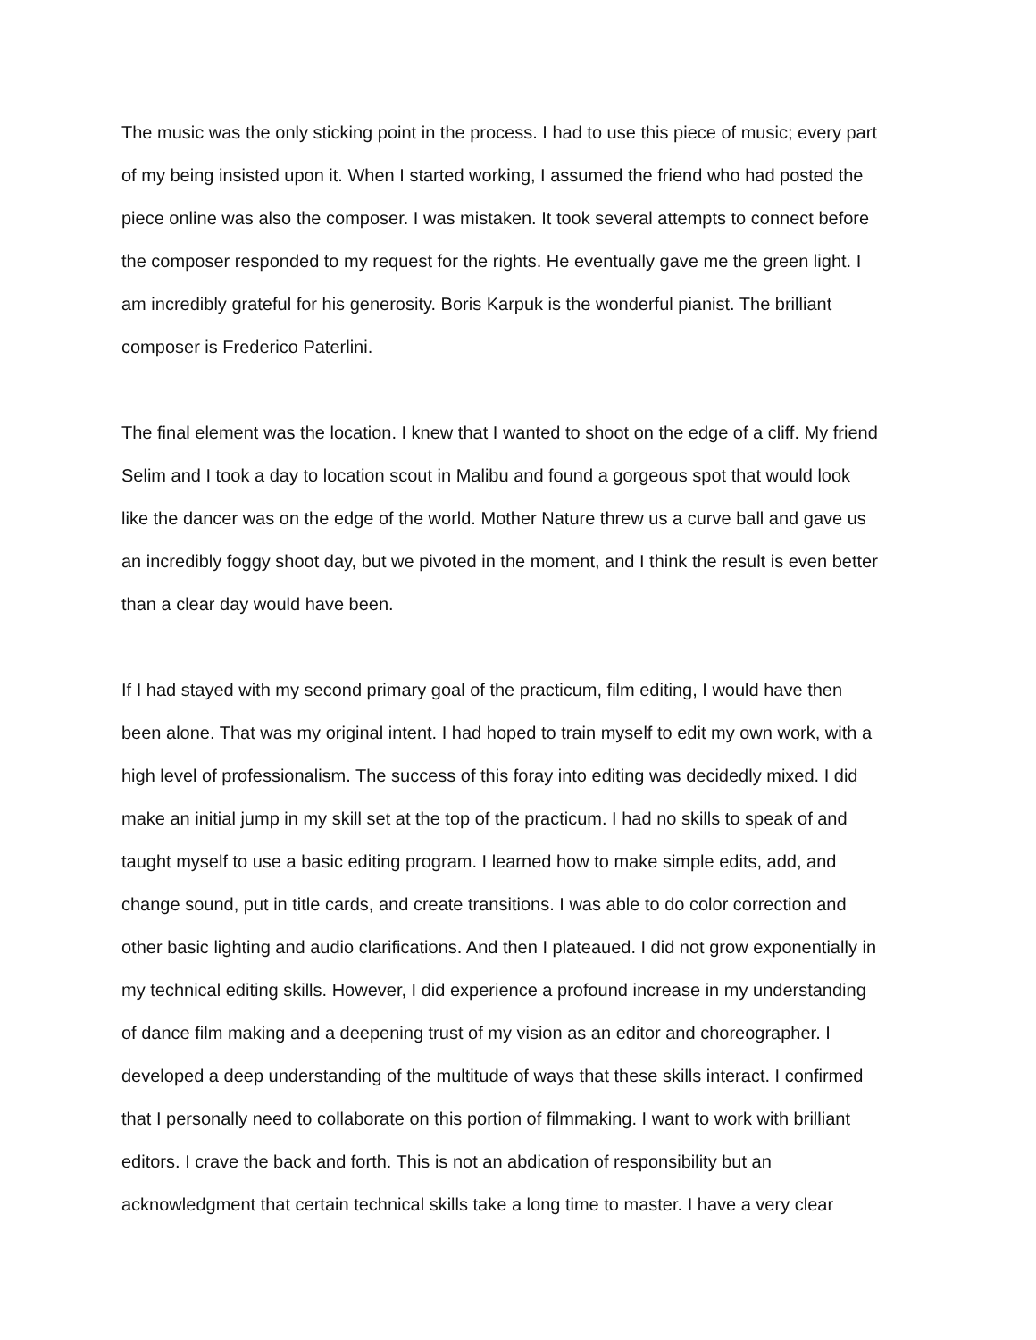The music was the only sticking point in the process. I had to use this piece of music; every part
of my being insisted upon it. When I started working, I assumed the friend who had posted the
piece online was also the composer. I was mistaken. It took several attempts to connect before
the composer responded to my request for the rights. He eventually gave me the green light. I
am incredibly grateful for his generosity. Boris Karpuk is the wonderful pianist. The brilliant
composer is Frederico Paterlini.
The final element was the location. I knew that I wanted to shoot on the edge of a cliff. My friend
Selim and I took a day to location scout in Malibu and found a gorgeous spot that would look
like the dancer was on the edge of the world. Mother Nature threw us a curve ball and gave us
an incredibly foggy shoot day, but we pivoted in the moment, and I think the result is even better
than a clear day would have been.
If I had stayed with my second primary goal of the practicum, film editing, I would have then
been alone. That was my original intent. I had hoped to train myself to edit my own work, with a
high level of professionalism. The success of this foray into editing was decidedly mixed. I did
make an initial jump in my skill set at the top of the practicum. I had no skills to speak of and
taught myself to use a basic editing program. I learned how to make simple edits, add, and
change sound, put in title cards, and create transitions. I was able to do color correction and
other basic lighting and audio clarifications. And then I plateaued. I did not grow exponentially in
my technical editing skills. However, I did experience a profound increase in my understanding
of dance film making and a deepening trust of my vision as an editor and choreographer. I
developed a deep understanding of the multitude of ways that these skills interact. I confirmed
that I personally need to collaborate on this portion of filmmaking. I want to work with brilliant
editors. I crave the back and forth. This is not an abdication of responsibility but an
acknowledgment that certain technical skills take a long time to master. I have a very clear